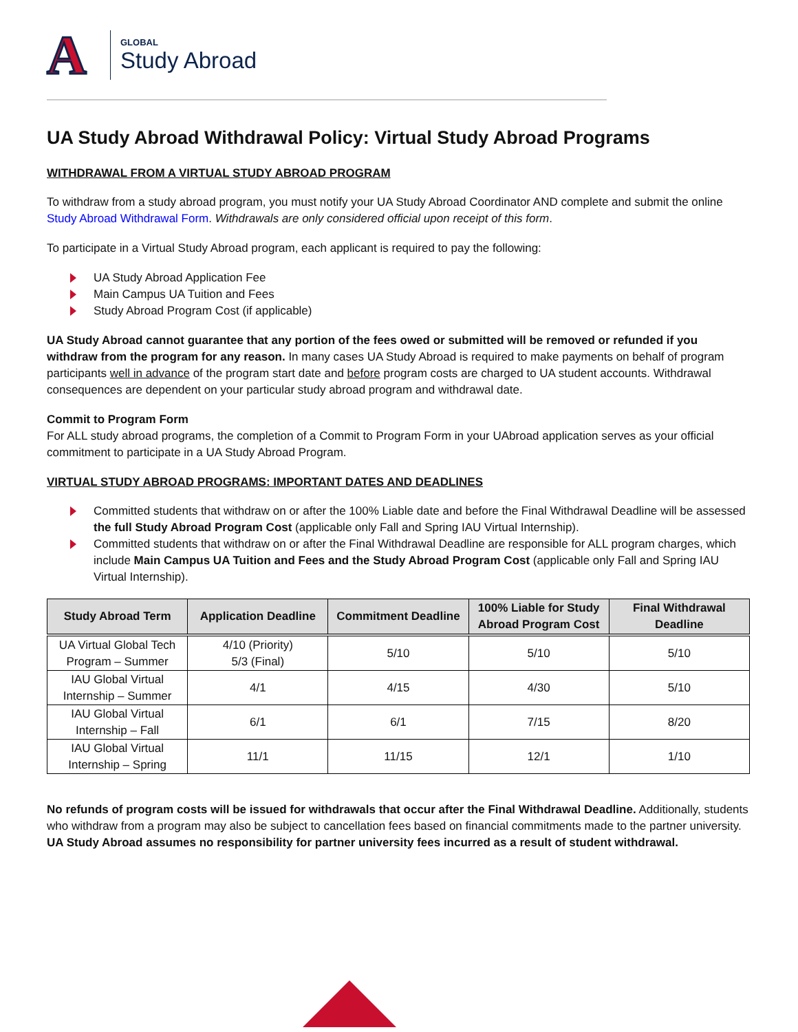A
GLOBAL
Study Abroad
UA Study Abroad Withdrawal Policy: Virtual Study Abroad Programs
WITHDRAWAL FROM A VIRTUAL STUDY ABROAD PROGRAM
To withdraw from a study abroad program, you must notify your UA Study Abroad Coordinator AND complete and submit the online Study Abroad Withdrawal Form. Withdrawals are only considered official upon receipt of this form.
To participate in a Virtual Study Abroad program, each applicant is required to pay the following:
UA Study Abroad Application Fee
Main Campus UA Tuition and Fees
Study Abroad Program Cost (if applicable)
UA Study Abroad cannot guarantee that any portion of the fees owed or submitted will be removed or refunded if you withdraw from the program for any reason. In many cases UA Study Abroad is required to make payments on behalf of program participants well in advance of the program start date and before program costs are charged to UA student accounts. Withdrawal consequences are dependent on your particular study abroad program and withdrawal date.
Commit to Program Form
For ALL study abroad programs, the completion of a Commit to Program Form in your UAbroad application serves as your official commitment to participate in a UA Study Abroad Program.
VIRTUAL STUDY ABROAD PROGRAMS: IMPORTANT DATES AND DEADLINES
Committed students that withdraw on or after the 100% Liable date and before the Final Withdrawal Deadline will be assessed the full Study Abroad Program Cost (applicable only Fall and Spring IAU Virtual Internship).
Committed students that withdraw on or after the Final Withdrawal Deadline are responsible for ALL program charges, which include Main Campus UA Tuition and Fees and the Study Abroad Program Cost (applicable only Fall and Spring IAU Virtual Internship).
| Study Abroad Term | Application Deadline | Commitment Deadline | 100% Liable for Study Abroad Program Cost | Final Withdrawal Deadline |
| --- | --- | --- | --- | --- |
| UA Virtual Global Tech Program – Summer | 4/10 (Priority) 5/3 (Final) | 5/10 | 5/10 | 5/10 |
| IAU Global Virtual Internship – Summer | 4/1 | 4/15 | 4/30 | 5/10 |
| IAU Global Virtual Internship – Fall | 6/1 | 6/1 | 7/15 | 8/20 |
| IAU Global Virtual Internship – Spring | 11/1 | 11/15 | 12/1 | 1/10 |
No refunds of program costs will be issued for withdrawals that occur after the Final Withdrawal Deadline. Additionally, students who withdraw from a program may also be subject to cancellation fees based on financial commitments made to the partner university. UA Study Abroad assumes no responsibility for partner university fees incurred as a result of student withdrawal.